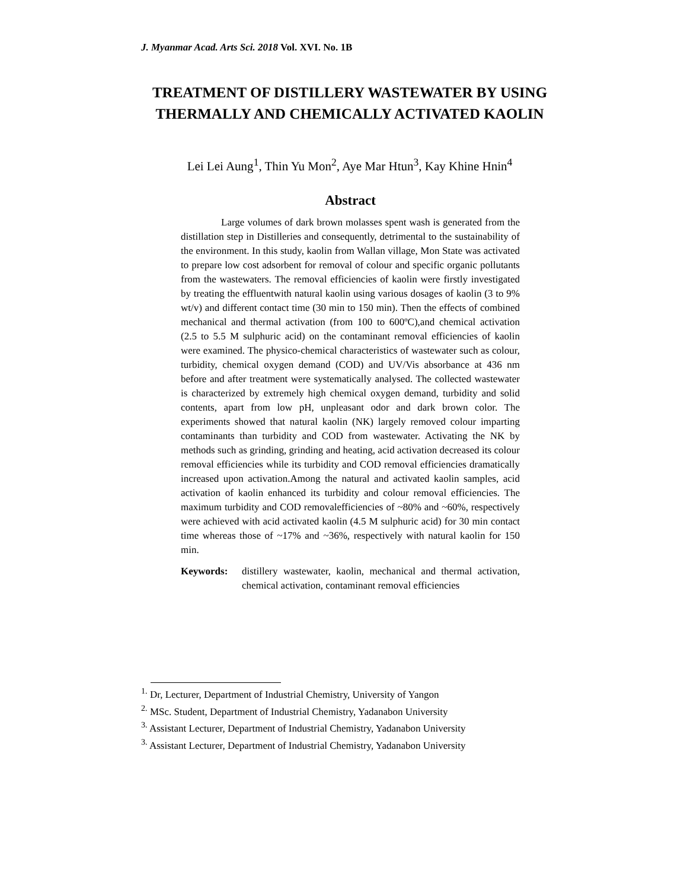J. Myanmar Acad. Arts Sci. 2018 Vol. XVI. No. 1B
TREATMENT OF DISTILLERY WASTEWATER BY USING THERMALLY AND CHEMICALLY ACTIVATED KAOLIN
Lei Lei Aung<sup>1</sup>, Thin Yu Mon<sup>2</sup>, Aye Mar Htun<sup>3</sup>, Kay Khine Hnin<sup>4</sup>
Abstract
Large volumes of dark brown molasses spent wash is generated from the distillation step in Distilleries and consequently, detrimental to the sustainability of the environment. In this study, kaolin from Wallan village, Mon State was activated to prepare low cost adsorbent for removal of colour and specific organic pollutants from the wastewaters. The removal efficiencies of kaolin were firstly investigated by treating the effluentwith natural kaolin using various dosages of kaolin (3 to 9% wt/v) and different contact time (30 min to 150 min). Then the effects of combined mechanical and thermal activation (from 100 to 600ºC),and chemical activation (2.5 to 5.5 M sulphuric acid) on the contaminant removal efficiencies of kaolin were examined. The physico-chemical characteristics of wastewater such as colour, turbidity, chemical oxygen demand (COD) and UV/Vis absorbance at 436 nm before and after treatment were systematically analysed. The collected wastewater is characterized by extremely high chemical oxygen demand, turbidity and solid contents, apart from low pH, unpleasant odor and dark brown color. The experiments showed that natural kaolin (NK) largely removed colour imparting contaminants than turbidity and COD from wastewater. Activating the NK by methods such as grinding, grinding and heating, acid activation decreased its colour removal efficiencies while its turbidity and COD removal efficiencies dramatically increased upon activation.Among the natural and activated kaolin samples, acid activation of kaolin enhanced its turbidity and colour removal efficiencies. The maximum turbidity and COD removalefficiencies of ~80% and ~60%, respectively were achieved with acid activated kaolin (4.5 M sulphuric acid) for 30 min contact time whereas those of ~17% and ~36%, respectively with natural kaolin for 150 min.
Keywords: distillery wastewater, kaolin, mechanical and thermal activation, chemical activation, contaminant removal efficiencies
<sup>1.</sup> Dr, Lecturer, Department of Industrial Chemistry, University of Yangon
<sup>2.</sup> MSc. Student, Department of Industrial Chemistry, Yadanabon University
<sup>3.</sup> Assistant Lecturer, Department of Industrial Chemistry, Yadanabon University
<sup>3.</sup> Assistant Lecturer, Department of Industrial Chemistry, Yadanabon University